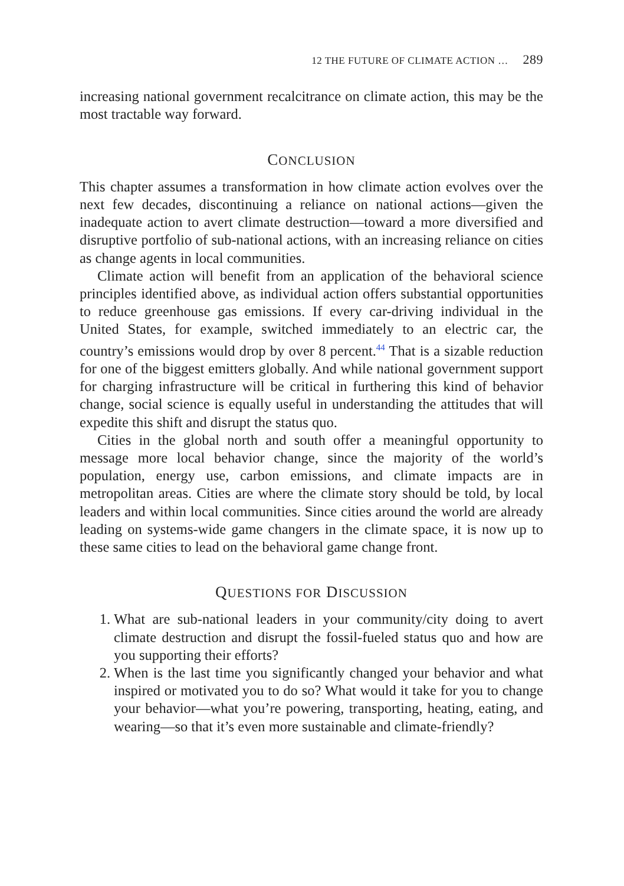12 THE FUTURE OF CLIMATE ACTION … 289
increasing national government recalcitrance on climate action, this may be the most tractable way forward.
CONCLUSION
This chapter assumes a transformation in how climate action evolves over the next few decades, discontinuing a reliance on national actions—given the inadequate action to avert climate destruction—toward a more diversified and disruptive portfolio of sub-national actions, with an increasing reliance on cities as change agents in local communities.
Climate action will benefit from an application of the behavioral science principles identified above, as individual action offers substantial opportunities to reduce greenhouse gas emissions. If every car-driving individual in the United States, for example, switched immediately to an electric car, the country’s emissions would drop by over 8 percent.<sup>44</sup> That is a sizable reduction for one of the biggest emitters globally. And while national government support for charging infrastructure will be critical in furthering this kind of behavior change, social science is equally useful in understanding the attitudes that will expedite this shift and disrupt the status quo.
Cities in the global north and south offer a meaningful opportunity to message more local behavior change, since the majority of the world’s population, energy use, carbon emissions, and climate impacts are in metropolitan areas. Cities are where the climate story should be told, by local leaders and within local communities. Since cities around the world are already leading on systems-wide game changers in the climate space, it is now up to these same cities to lead on the behavioral game change front.
QUESTIONS FOR DISCUSSION
1. What are sub-national leaders in your community/city doing to avert climate destruction and disrupt the fossil-fueled status quo and how are you supporting their efforts?
2. When is the last time you significantly changed your behavior and what inspired or motivated you to do so? What would it take for you to change your behavior—what you’re powering, transporting, heating, eating, and wearing—so that it’s even more sustainable and climate-friendly?